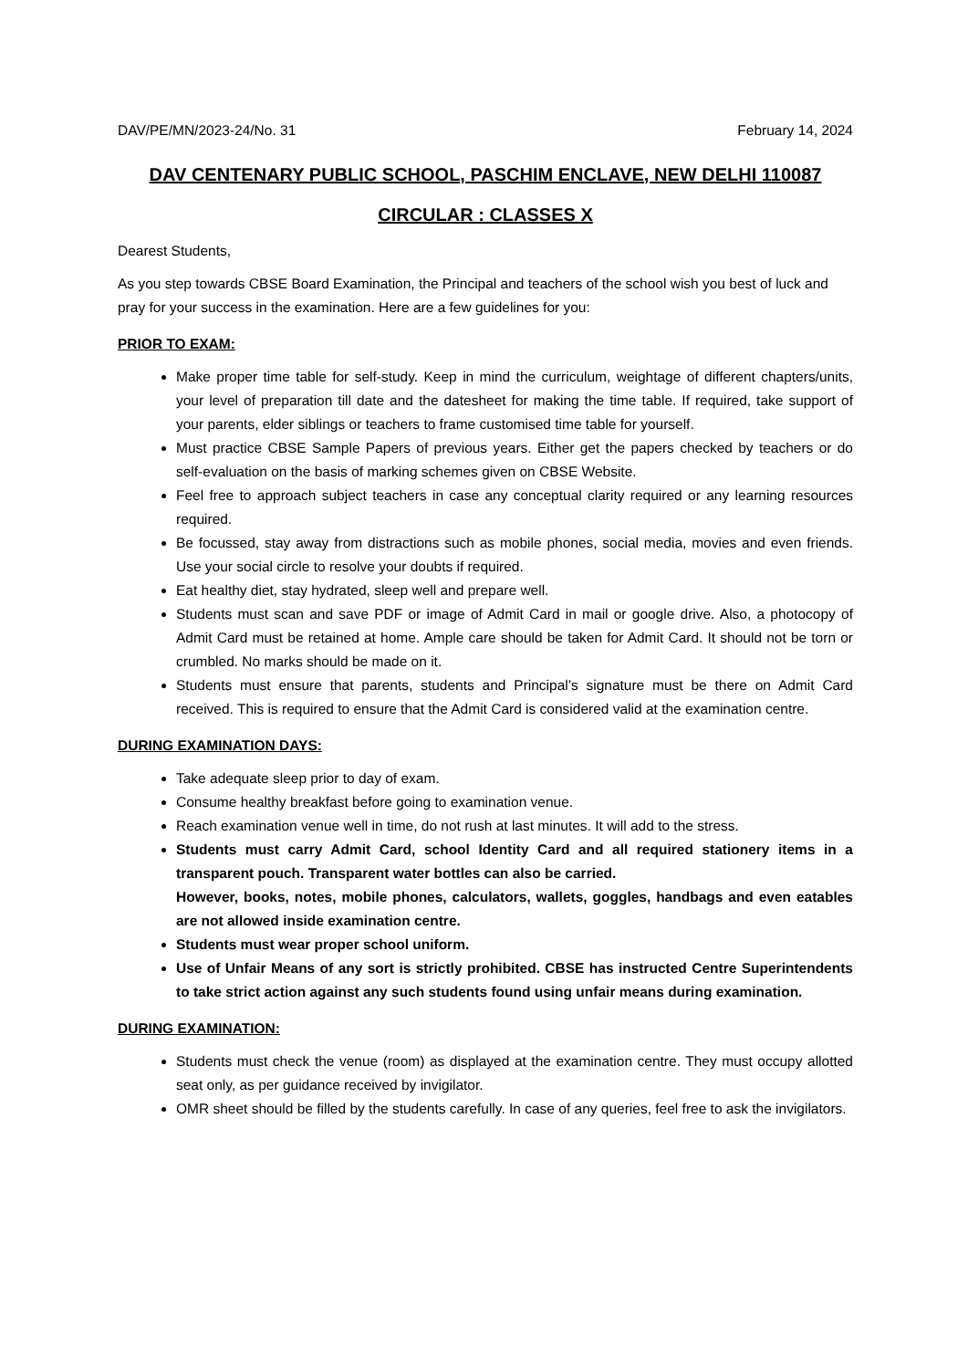DAV/PE/MN/2023-24/No. 31 February 14, 2024
DAV CENTENARY PUBLIC SCHOOL, PASCHIM ENCLAVE, NEW DELHI 110087
CIRCULAR : CLASSES X
Dearest Students,
As you step towards CBSE Board Examination, the Principal and teachers of the school wish you best of luck and pray for your success in the examination. Here are a few guidelines for you:
PRIOR TO EXAM:
Make proper time table for self-study. Keep in mind the curriculum, weightage of different chapters/units, your level of preparation till date and the datesheet for making the time table. If required, take support of your parents, elder siblings or teachers to frame customised time table for yourself.
Must practice CBSE Sample Papers of previous years. Either get the papers checked by teachers or do self-evaluation on the basis of marking schemes given on CBSE Website.
Feel free to approach subject teachers in case any conceptual clarity required or any learning resources required.
Be focussed, stay away from distractions such as mobile phones, social media, movies and even friends. Use your social circle to resolve your doubts if required.
Eat healthy diet, stay hydrated, sleep well and prepare well.
Students must scan and save PDF or image of Admit Card in mail or google drive. Also, a photocopy of Admit Card must be retained at home. Ample care should be taken for Admit Card. It should not be torn or crumbled. No marks should be made on it.
Students must ensure that parents, students and Principal’s signature must be there on Admit Card received. This is required to ensure that the Admit Card is considered valid at the examination centre.
DURING EXAMINATION DAYS:
Take adequate sleep prior to day of exam.
Consume healthy breakfast before going to examination venue.
Reach examination venue well in time, do not rush at last minutes. It will add to the stress.
Students must carry Admit Card, school Identity Card and all required stationery items in a transparent pouch. Transparent water bottles can also be carried.
However, books, notes, mobile phones, calculators, wallets, goggles, handbags and even eatables are not allowed inside examination centre.
Students must wear proper school uniform.
Use of Unfair Means of any sort is strictly prohibited. CBSE has instructed Centre Superintendents to take strict action against any such students found using unfair means during examination.
DURING EXAMINATION:
Students must check the venue (room) as displayed at the examination centre. They must occupy allotted seat only, as per guidance received by invigilator.
OMR sheet should be filled by the students carefully. In case of any queries, feel free to ask the invigilators.